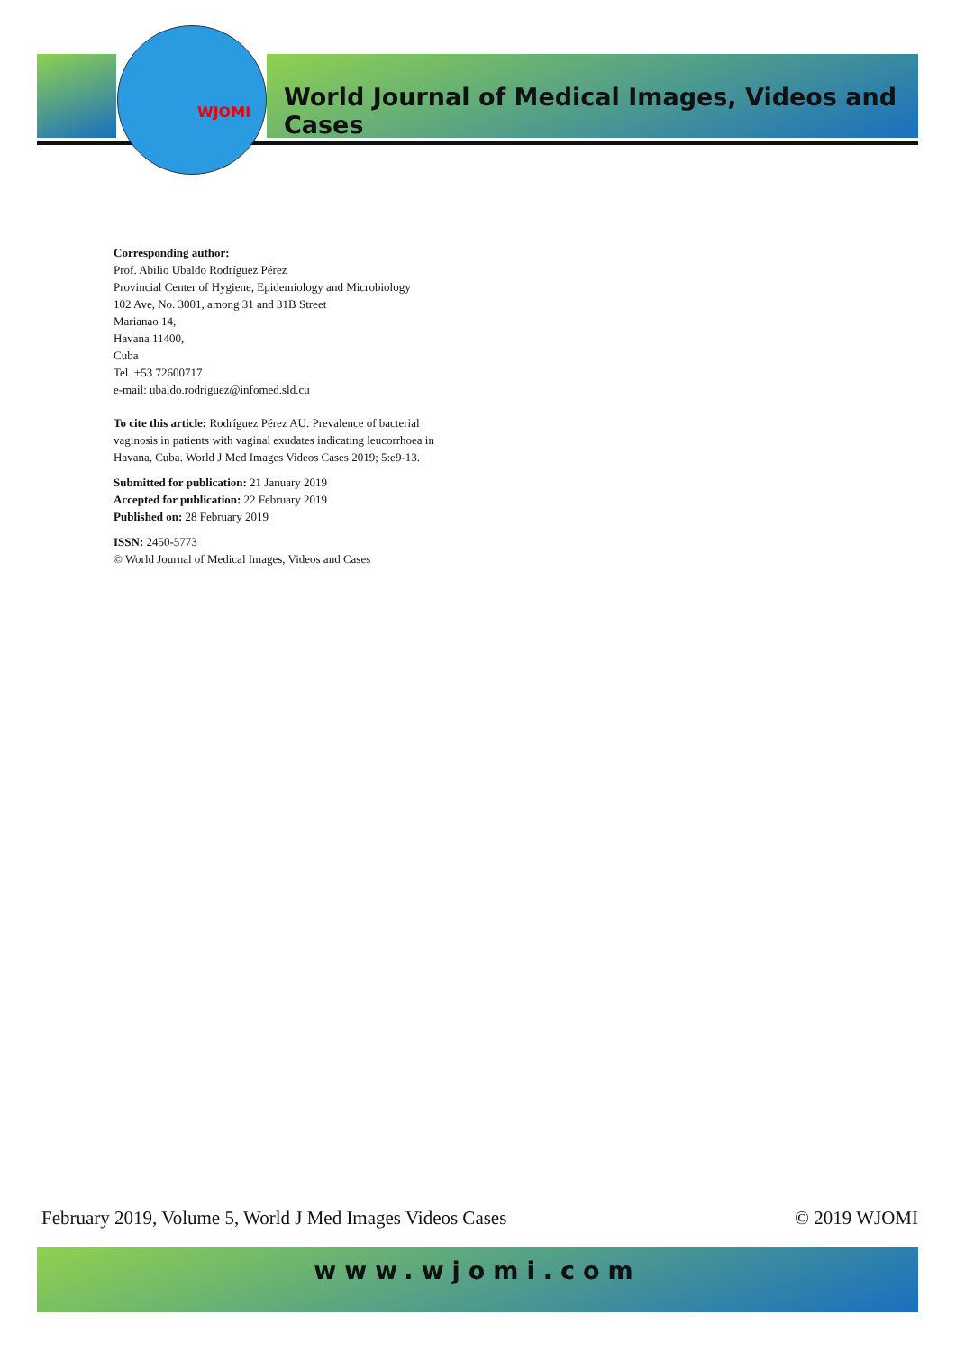WJOMI
World Journal of Medical Images, Videos and Cases
Corresponding author:
Prof. Abilio Ubaldo Rodríguez Pérez
Provincial Center of Hygiene, Epidemiology and Microbiology
102 Ave, No. 3001, among 31 and 31B Street
Marianao 14,
Havana 11400,
Cuba
Tel. +53 72600717
e-mail: ubaldo.rodriguez@infomed.sld.cu
To cite this article: Rodríguez Pérez AU. Prevalence of bacterial vaginosis in patients with vaginal exudates indicating leucorrhoea in Havana, Cuba. World J Med Images Videos Cases 2019; 5:e9-13.
Submitted for publication: 21 January 2019
Accepted for publication: 22 February 2019
Published on: 28 February 2019
ISSN: 2450-5773
© World Journal of Medical Images, Videos and Cases
February 2019, Volume 5, World J Med Images Videos Cases © 2019 WJOMI
www.wjomi.com